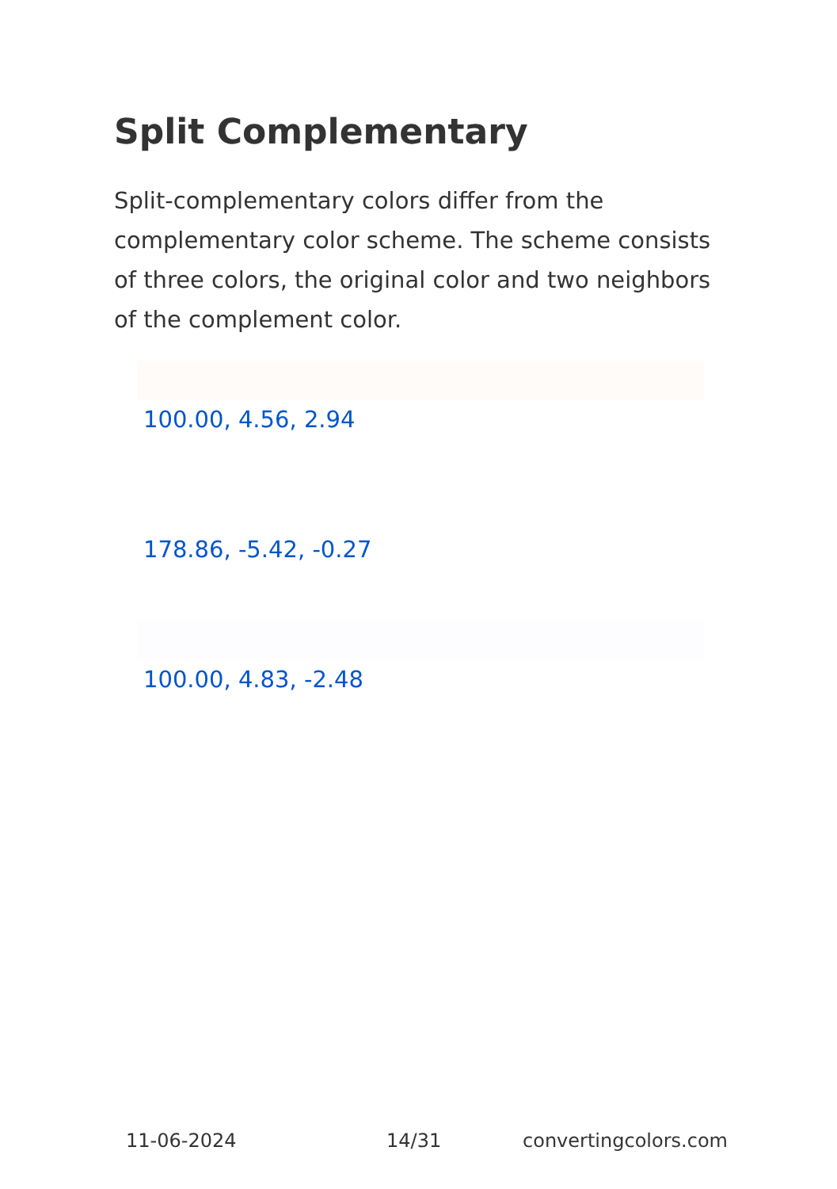Split Complementary
Split-complementary colors differ from the complementary color scheme. The scheme consists of three colors, the original color and two neighbors of the complement color.
100.00, 4.56, 2.94
178.86, -5.42, -0.27
100.00, 4.83, -2.48
11-06-2024 14/31 convertingcolors.com